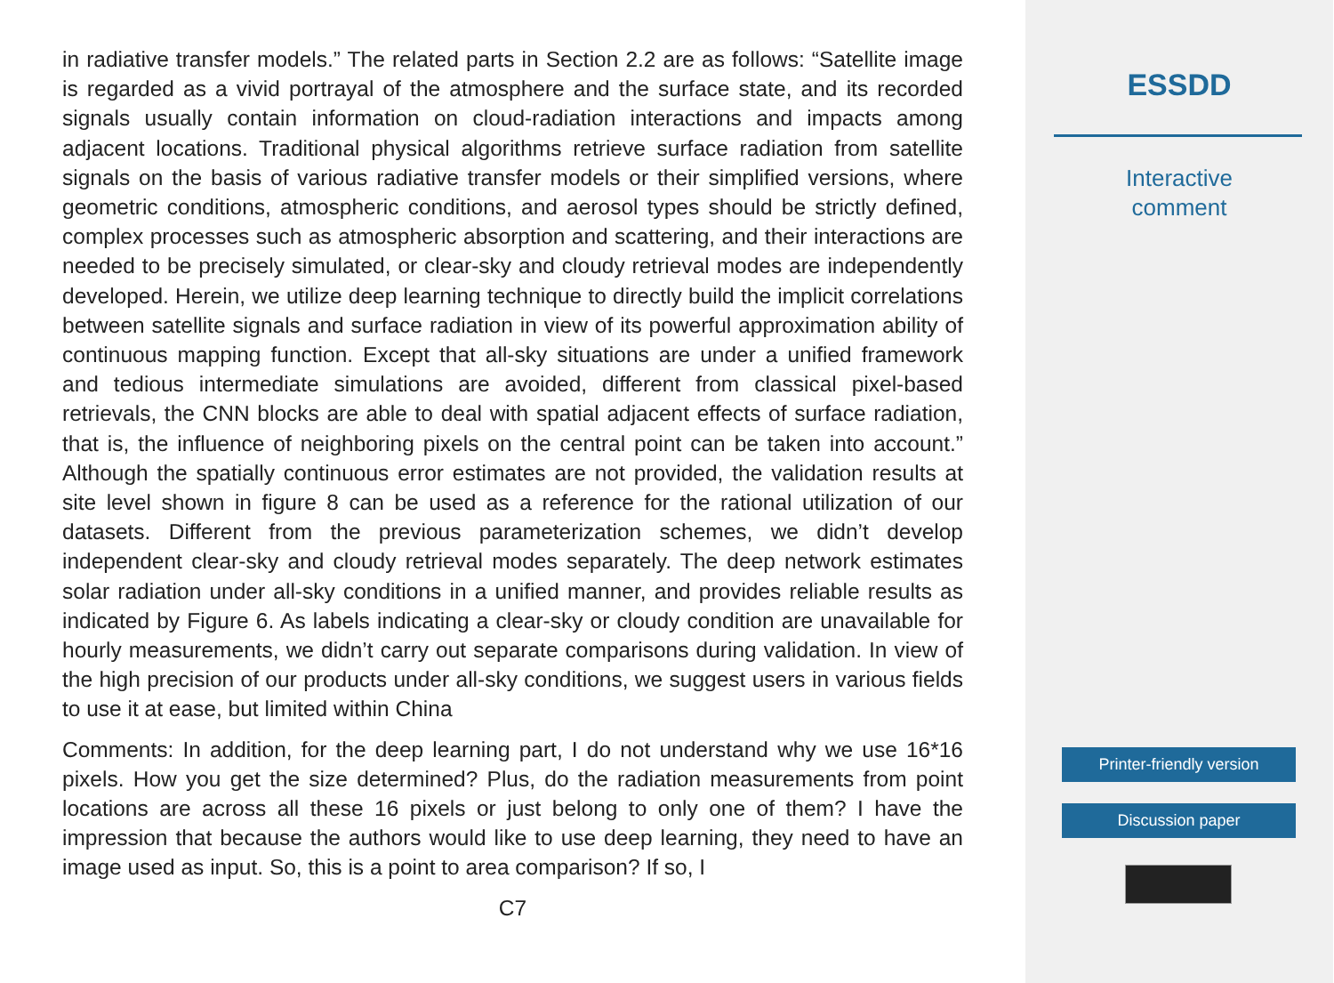in radiative transfer models.” The related parts in Section 2.2 are as follows: “Satellite image is regarded as a vivid portrayal of the atmosphere and the surface state, and its recorded signals usually contain information on cloud-radiation interactions and impacts among adjacent locations. Traditional physical algorithms retrieve surface radiation from satellite signals on the basis of various radiative transfer models or their simplified versions, where geometric conditions, atmospheric conditions, and aerosol types should be strictly defined, complex processes such as atmospheric absorption and scattering, and their interactions are needed to be precisely simulated, or clear-sky and cloudy retrieval modes are independently developed. Herein, we utilize deep learning technique to directly build the implicit correlations between satellite signals and surface radiation in view of its powerful approximation ability of continuous mapping function. Except that all-sky situations are under a unified framework and tedious intermediate simulations are avoided, different from classical pixel-based retrievals, the CNN blocks are able to deal with spatial adjacent effects of surface radiation, that is, the influence of neighboring pixels on the central point can be taken into account.” Although the spatially continuous error estimates are not provided, the validation results at site level shown in figure 8 can be used as a reference for the rational utilization of our datasets. Different from the previous parameterization schemes, we didn’t develop independent clear-sky and cloudy retrieval modes separately. The deep network estimates solar radiation under all-sky conditions in a unified manner, and provides reliable results as indicated by Figure 6. As labels indicating a clear-sky or cloudy condition are unavailable for hourly measurements, we didn’t carry out separate comparisons during validation. In view of the high precision of our products under all-sky conditions, we suggest users in various fields to use it at ease, but limited within China
Comments: In addition, for the deep learning part, I do not understand why we use 16*16 pixels. How you get the size determined? Plus, do the radiation measurements from point locations are across all these 16 pixels or just belong to only one of them? I have the impression that because the authors would like to use deep learning, they need to have an image used as input. So, this is a point to area comparison? If so, I
C7
ESSDD
Interactive
comment
Printer-friendly version
Discussion paper